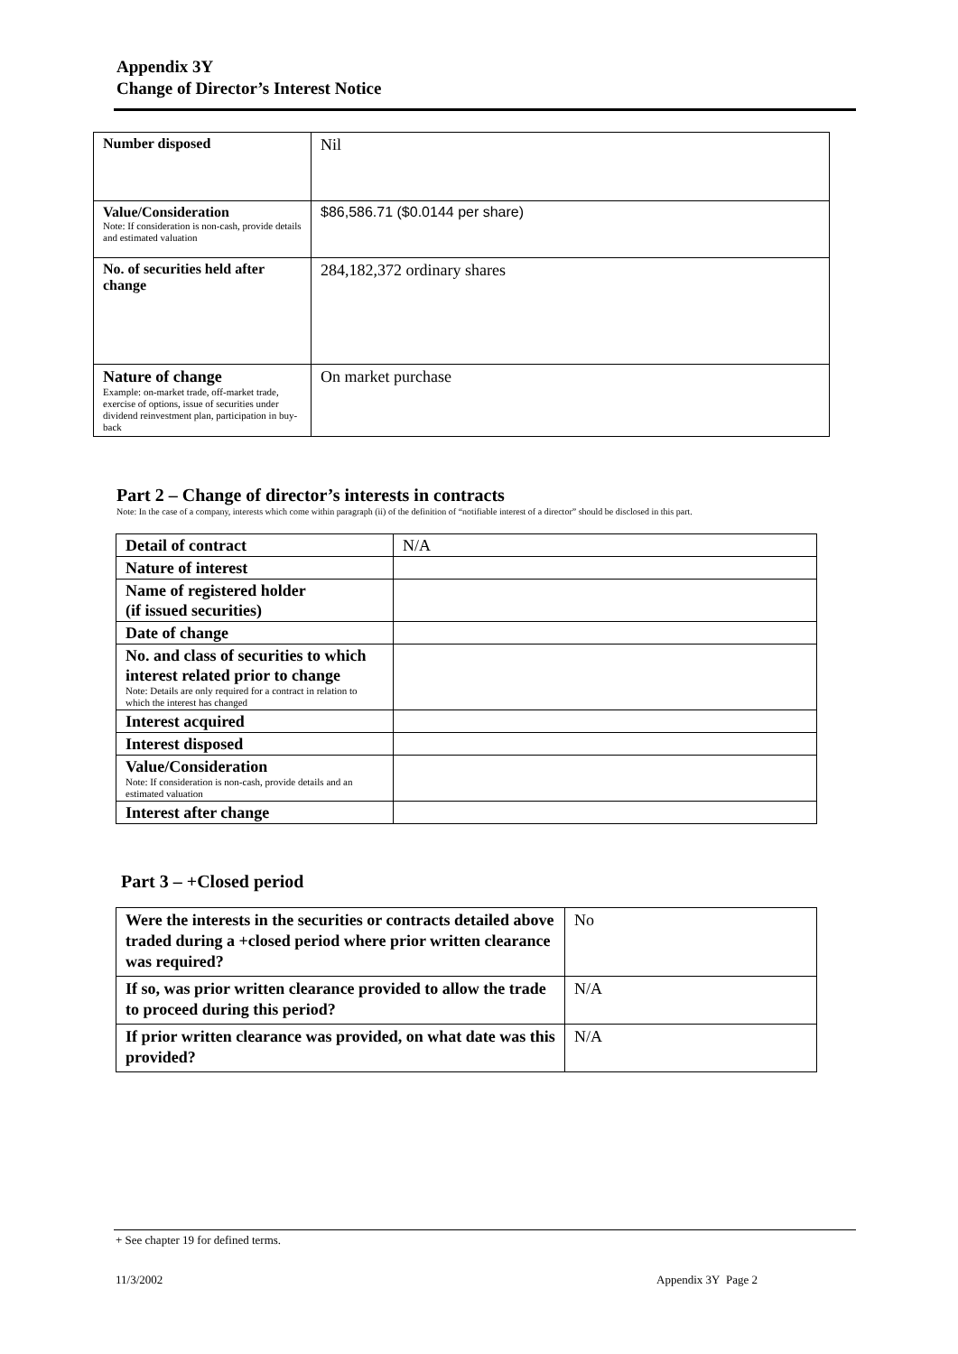Appendix 3Y
Change of Director’s Interest Notice
| Number disposed | Nil |
| Value/Consideration Note: If consideration is non-cash, provide details and estimated valuation | $86,586.71 ($0.0144 per share) |
| No. of securities held after change | 284,182,372 ordinary shares |
| Nature of change Example: on-market trade, off-market trade, exercise of options, issue of securities under dividend reinvestment plan, participation in buy-back | On market purchase |
Part 2 – Change of director’s interests in contracts
Note: In the case of a company, interests which come within paragraph (ii) of the definition of “notifiable interest of a director” should be disclosed in this part.
| Detail of contract | N/A |
| Nature of interest | |
| Name of registered holder (if issued securities) | |
| Date of change | |
| No. and class of securities to which interest related prior to change Note: Details are only required for a contract in relation to which the interest has changed | |
| Interest acquired | |
| Interest disposed | |
| Value/Consideration Note: If consideration is non-cash, provide details and an estimated valuation | |
| Interest after change | |
Part 3 – +Closed period
| Were the interests in the securities or contracts detailed above traded during a +closed period where prior written clearance was required? | No |
| If so, was prior written clearance provided to allow the trade to proceed during this period? | N/A |
| If prior written clearance was provided, on what date was this provided? | N/A |
+ See chapter 19 for defined terms.
11/3/2002 Appendix 3Y Page 2